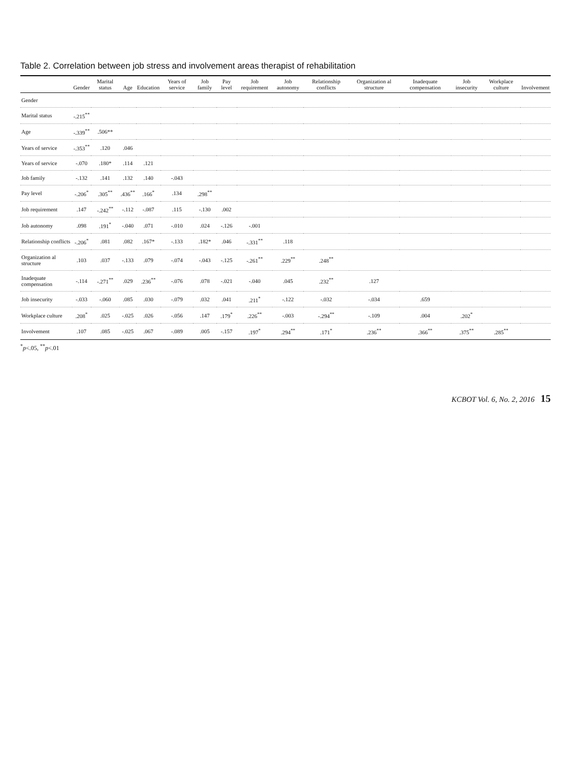Table 2. Correlation between job stress and involvement areas therapist of rehabilitation
| | Gender | Marital status | Age | Education | Years of service | Job family | Pay level | Job requirement | Job autonomy | Relationship conflicts | Organization al structure | Inadequate compensation | Job insecurity | Workplace culture | Involvement |
| --- | --- | --- | --- | --- | --- | --- | --- | --- | --- | --- | --- | --- | --- | --- | --- |
| Gender | | | | | | | | | | | | | | | |
| Marital status | -.215<sup>**</sup> | | | | | | | | | | | | | | |
| Age | -.339<sup>**</sup> | .506** | | | | | | | | | | | | | |
| Years of service | -.353<sup>**</sup> | .120 | .046 | | | | | | | | | | | | |
| Years of service | -.070 | .180* | .114 | .121 | | | | | | | | | | | |
| Job family | -.132 | .141 | .132 | .140 | -.043 | | | | | | | | | | |
| Pay level | -.206<sup>*</sup> | .305<sup>**</sup> | .436<sup>**</sup> | .166<sup>*</sup> | .134 | .298<sup>**</sup> | | | | | | | | | |
| Job requirement | .147 | -.242<sup>**</sup> | -.112 | -.087 | .115 | -.130 | .002 | | | | | | | | |
| Job autonomy | .098 | .191<sup>*</sup> | -.040 | .071 | -.010 | .024 | -.126 | -.001 | | | | | | | |
| Relationship conflicts | -.206<sup>*</sup> | .081 | .082 | .167* | -.133 | .182* | .046 | -.331<sup>**</sup> | .118 | | | | | | |
| Organization al structure | .103 | .037 | -.133 | .079 | -.074 | -.043 | -.125 | -.261<sup>**</sup> | .229<sup>**</sup> | .248<sup>**</sup> | | | | | |
| Inadequate compensation | -.114 | -.271<sup>**</sup> | .029 | .236<sup>**</sup> | -.076 | .078 | -.021 | -.040 | .045 | .232<sup>**</sup> | .127 | | | | |
| Job insecurity | -.033 | -.060 | .085 | .030 | -.079 | .032 | .041 | .211<sup>*</sup> | -.122 | -.032 | -.034 | .659 | | | |
| Workplace culture | .208<sup>*</sup> | .025 | -.025 | .026 | -.056 | .147 | .179<sup>*</sup> | .226<sup>**</sup> | -.003 | -.294<sup>**</sup> | -.109 | .004 | .202<sup>*</sup> | | |
| Involvement | .107 | .085 | -.025 | .067 | -.089 | .005 | -.157 | .197<sup>*</sup> | .294<sup>**</sup> | .171<sup>*</sup> | .236<sup>**</sup> | .366<sup>**</sup> | .375<sup>**</sup> | .285<sup>**</sup> | |
<sup>*</sup> p<.05, <sup>**</sup>p<.01
KCBOT Vol. 6, No. 2, 2016 15